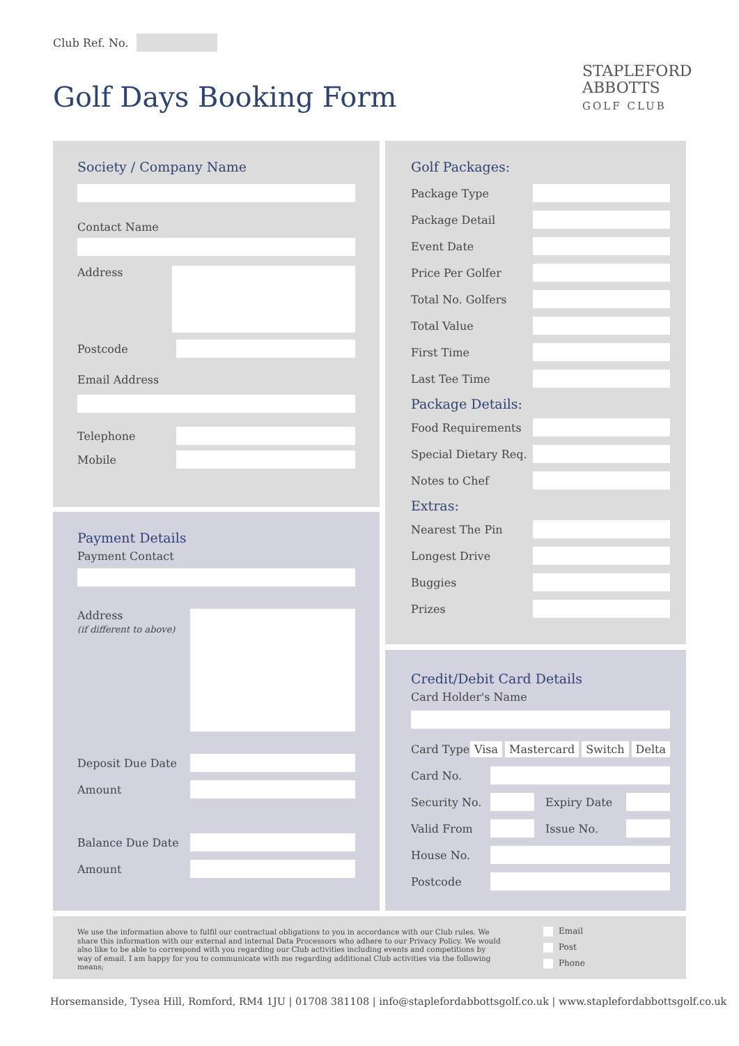Club Ref. No.
Golf Days Booking Form
STAPLEFORD
ABBOTTS
GOLF CLUB
Society / Company Name
Contact Name
Address
Postcode
Email Address
Telephone
Mobile
Payment Details
Payment Contact
Address
(if different to above)
Deposit Due Date
Amount
Balance Due Date
Amount
Golf Packages:
Package Type
Package Detail
Event Date
Price Per Golfer
Total No. Golfers
Total Value
First Time
Last Tee Time
Package Details:
Food Requirements
Special Dietary Req.
Notes to Chef
Extras:
Nearest The Pin
Longest Drive
Buggies
Prizes
Credit/Debit Card Details
Card Holder's Name
Card Type Visa Mastercard Switch Delta
Card No.
Security No.
Expiry Date
Valid From Issue No.
House No.
Postcode
We use the information above to fulfil our contractual obligations to you in accordance with our Club rules. We share this information with our external and internal Data Processors who adhere to our Privacy Policy. We would also like to be able to correspond with you regarding our Club activities including events and competitions by way of email. I am happy for you to communicate with me regarding additional Club activities via the following means;
Email
Post
Phone
Horsemanside, Tysea Hill, Romford, RM4 1JU | 01708 381108 | info@staplefordabbottsgolf.co.uk | www.staplefordabbottsgolf.co.uk